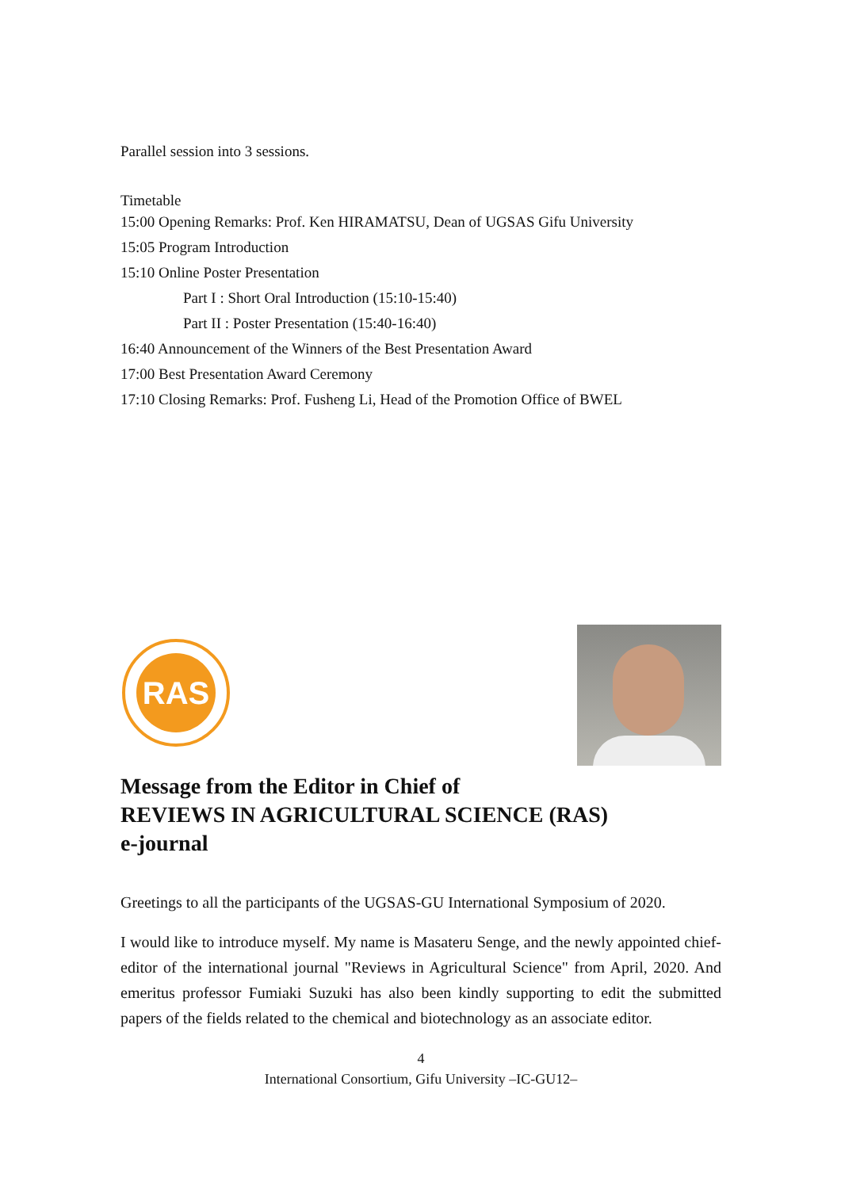Parallel session into 3 sessions.
Timetable
15:00 Opening Remarks: Prof. Ken HIRAMATSU, Dean of UGSAS Gifu University
15:05 Program Introduction
15:10 Online Poster Presentation
Part I : Short Oral Introduction (15:10-15:40)
Part II : Poster Presentation (15:40-16:40)
16:40 Announcement of the Winners of the Best Presentation Award
17:00 Best Presentation Award Ceremony
17:10 Closing Remarks: Prof. Fusheng Li, Head of the Promotion Office of BWEL
RAS
Message from the Editor in Chief of
REVIEWS IN AGRICULTURAL SCIENCE (RAS)
e-journal
Greetings to all the participants of the UGSAS-GU International Symposium of 2020.
I would like to introduce myself. My name is Masateru Senge, and the newly appointed chief-editor of the international journal "Reviews in Agricultural Science" from April, 2020. And emeritus professor Fumiaki Suzuki has also been kindly supporting to edit the submitted papers of the fields related to the chemical and biotechnology as an associate editor.
4
International Consortium, Gifu University –IC-GU12–